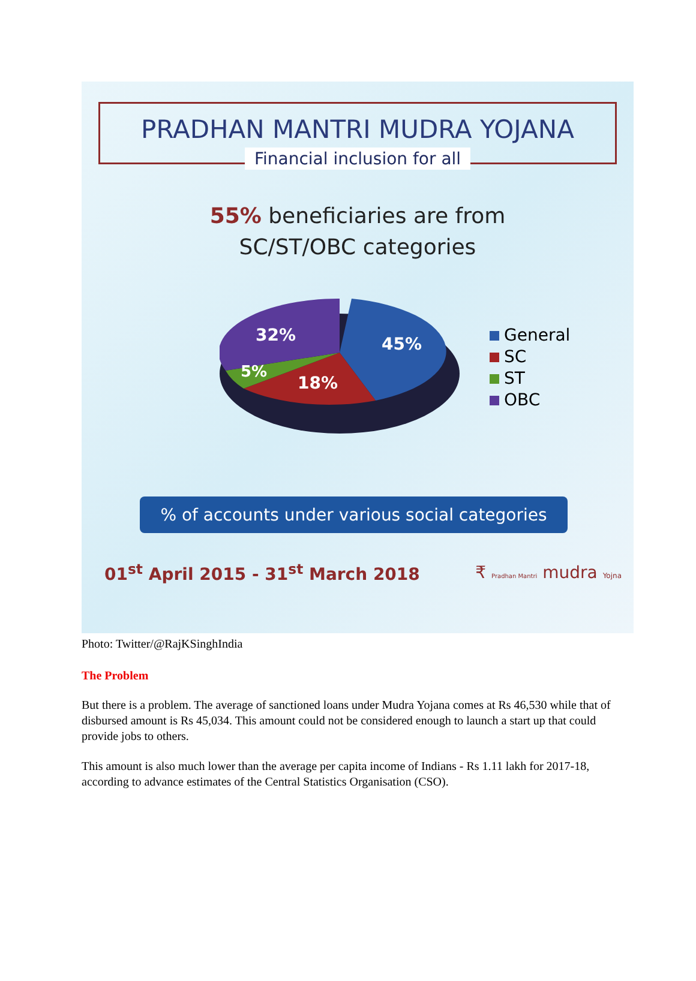PRADHAN MANTRI MUDRA YOJANA
Financial inclusion for all
55% beneficiaries are from
SC/ST/OBC categories
32%
45%
5%
18%
General
SC
ST
OBC
% of accounts under various social categories
01<sup>st</sup> April 2015 - 31<sup>st</sup> March 2018 ₹ Pradhan Mantri mudra Yojna
Photo: Twitter/@RajKSinghIndia
The Problem
But there is a problem. The average of sanctioned loans under Mudra Yojana comes at Rs 46,530 while that of disbursed amount is Rs 45,034. This amount could not be considered enough to launch a start up that could provide jobs to others.
This amount is also much lower than the average per capita income of Indians - Rs 1.11 lakh for 2017-18, according to advance estimates of the Central Statistics Organisation (CSO).